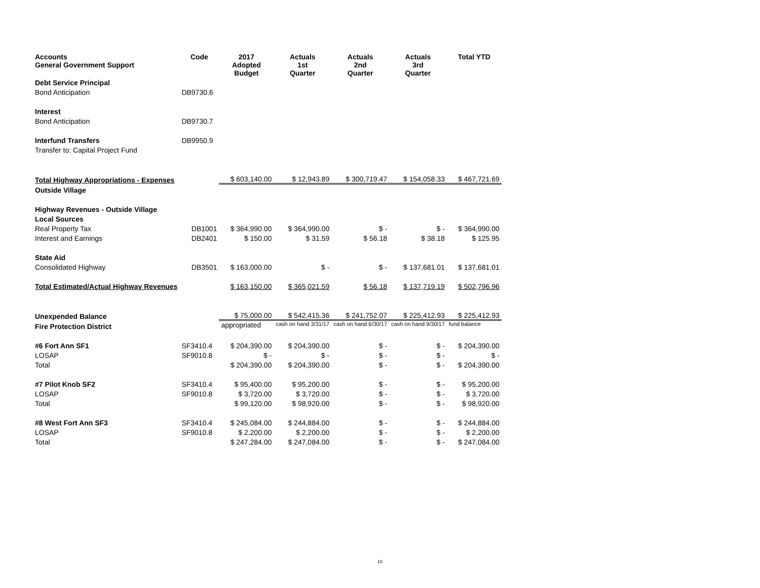| Accounts General Government Support | Code | 2017 Adopted Budget | Actuals 1st Quarter | Actuals 2nd Quarter | Actuals 3rd Quarter | Total YTD |
| --- | --- | --- | --- | --- | --- | --- |
| Debt Service Principal | | | | | | |
| Bond Anticipation | DB9730.6 | | | | | |
| Interest | | | | | | |
| Bond Anticipation | DB9730.7 | | | | | |
| Interfund Transfers | DB9950.9 | | | | | |
| Transfer to: Capital Project Fund | | | | | | |
| Total Highway Appropriations - Expenses | | $ 603,140.00 | $ 12,943.89 | $ 300,719.47 | $ 154,058.33 | $ 467,721.69 |
| Outside Village | | | | | | |
| Highway Revenues - Outside Village | | | | | | |
| Local Sources | | | | | | |
| Real Property Tax | DB1001 | $ 364,990.00 | $ 364,990.00 | $ - | $ - | $ 364,990.00 |
| Interest and Earnings | DB2401 | $ 150.00 | $ 31.59 | $ 56.18 | $ 38.18 | $ 125.95 |
| State Aid | | | | | | |
| Consolidated Highway | DB3501 | $ 163,000.00 | $ - | $ - | $ 137,681.01 | $ 137,681.01 |
| Total Estimated/Actual Highway Revenues | | $ 163,150.00 | $ 365,021.59 | $ 56.18 | $ 137,719.19 | $ 502,796.96 |
| Unexpended Balance | | $ 75,000.00 | $ 542,415.36 | $ 241,752.07 | $ 225,412.93 | $ 225,412.93 |
| Fire Protection District | | appropriated | cash on hand 3/31/17 | cash on hand 6/30/17 | cash on hand 9/30/17 | fund balance |
| #6 Fort Ann SF1 | SF3410.4 | $ 204,390.00 | $ 204,390.00 | $ - | $ - | $ 204,390.00 |
| LOSAP | SF9010.8 | $ - | $ - | $ - | $ - | $ - |
| Total | | $ 204,390.00 | $ 204,390.00 | $ - | $ - | $ 204,390.00 |
| #7 Pilot Knob SF2 | SF3410.4 | $ 95,400.00 | $ 95,200.00 | $ - | $ - | $ 95,200.00 |
| LOSAP | SF9010.8 | $ 3,720.00 | $ 3,720.00 | $ - | $ - | $ 3,720.00 |
| Total | | $ 99,120.00 | $ 98,920.00 | $ - | $ - | $ 98,920.00 |
| #8 West Fort Ann SF3 | SF3410.4 | $ 245,084.00 | $ 244,884.00 | $ - | $ - | $ 244,884.00 |
| LOSAP | SF9010.8 | $ 2,200.00 | $ 2,200.00 | $ - | $ - | $ 2,200.00 |
| Total | | $ 247,284.00 | $ 247,084.00 | $ - | $ - | $ 247,084.00 |
10